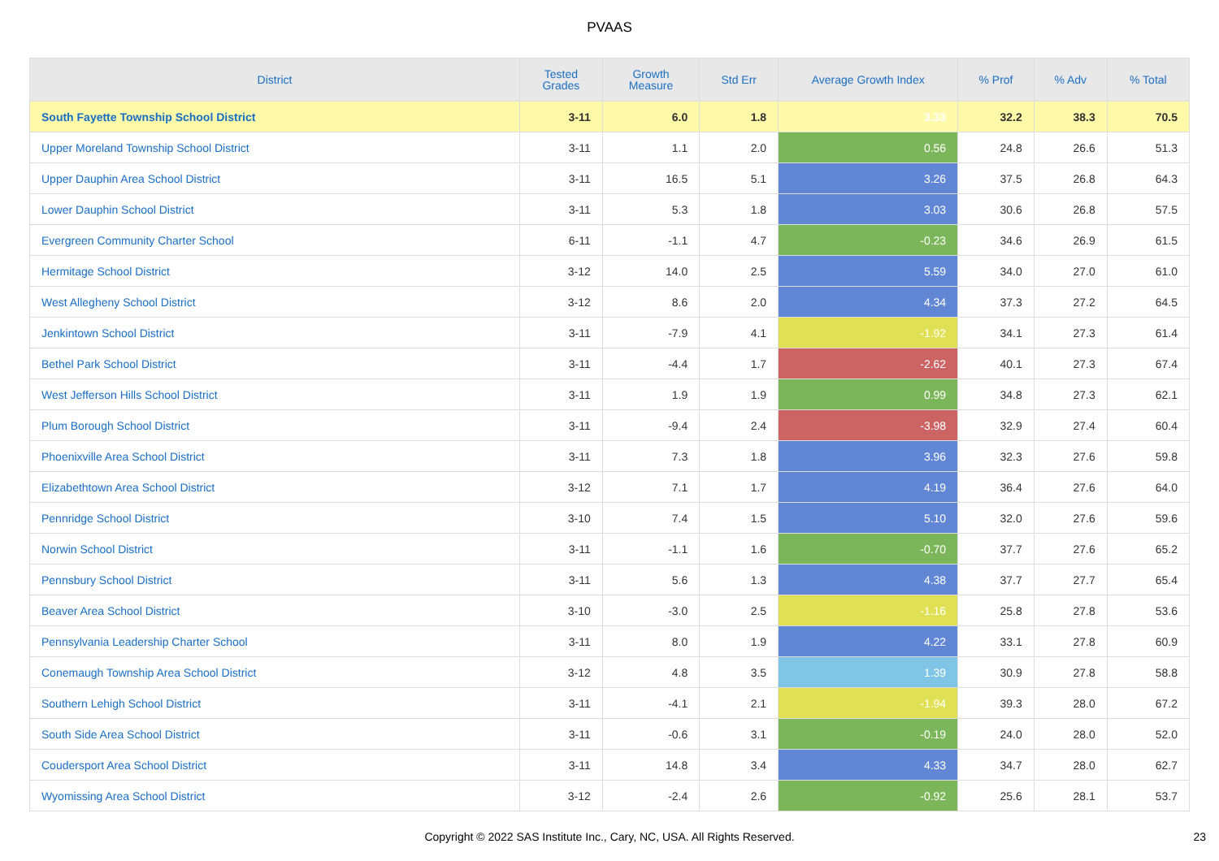PVAAS
| District | Tested Grades | Growth Measure | Std Err | Average Growth Index | % Prof | % Adv | % Total |
| --- | --- | --- | --- | --- | --- | --- | --- |
| South Fayette Township School District | 3-11 | 6.0 | 1.8 | 3.33 | 32.2 | 38.3 | 70.5 |
| Upper Moreland Township School District | 3-11 | 1.1 | 2.0 | 0.56 | 24.8 | 26.6 | 51.3 |
| Upper Dauphin Area School District | 3-11 | 16.5 | 5.1 | 3.26 | 37.5 | 26.8 | 64.3 |
| Lower Dauphin School District | 3-11 | 5.3 | 1.8 | 3.03 | 30.6 | 26.8 | 57.5 |
| Evergreen Community Charter School | 6-11 | -1.1 | 4.7 | -0.23 | 34.6 | 26.9 | 61.5 |
| Hermitage School District | 3-12 | 14.0 | 2.5 | 5.59 | 34.0 | 27.0 | 61.0 |
| West Allegheny School District | 3-12 | 8.6 | 2.0 | 4.34 | 37.3 | 27.2 | 64.5 |
| Jenkintown School District | 3-11 | -7.9 | 4.1 | -1.92 | 34.1 | 27.3 | 61.4 |
| Bethel Park School District | 3-11 | -4.4 | 1.7 | -2.62 | 40.1 | 27.3 | 67.4 |
| West Jefferson Hills School District | 3-11 | 1.9 | 1.9 | 0.99 | 34.8 | 27.3 | 62.1 |
| Plum Borough School District | 3-11 | -9.4 | 2.4 | -3.98 | 32.9 | 27.4 | 60.4 |
| Phoenixville Area School District | 3-11 | 7.3 | 1.8 | 3.96 | 32.3 | 27.6 | 59.8 |
| Elizabethtown Area School District | 3-12 | 7.1 | 1.7 | 4.19 | 36.4 | 27.6 | 64.0 |
| Pennridge School District | 3-10 | 7.4 | 1.5 | 5.10 | 32.0 | 27.6 | 59.6 |
| Norwin School District | 3-11 | -1.1 | 1.6 | -0.70 | 37.7 | 27.6 | 65.2 |
| Pennsbury School District | 3-11 | 5.6 | 1.3 | 4.38 | 37.7 | 27.7 | 65.4 |
| Beaver Area School District | 3-10 | -3.0 | 2.5 | -1.16 | 25.8 | 27.8 | 53.6 |
| Pennsylvania Leadership Charter School | 3-11 | 8.0 | 1.9 | 4.22 | 33.1 | 27.8 | 60.9 |
| Conemaugh Township Area School District | 3-12 | 4.8 | 3.5 | 1.39 | 30.9 | 27.8 | 58.8 |
| Southern Lehigh School District | 3-11 | -4.1 | 2.1 | -1.94 | 39.3 | 28.0 | 67.2 |
| South Side Area School District | 3-11 | -0.6 | 3.1 | -0.19 | 24.0 | 28.0 | 52.0 |
| Coudersport Area School District | 3-11 | 14.8 | 3.4 | 4.33 | 34.7 | 28.0 | 62.7 |
| Wyomissing Area School District | 3-12 | -2.4 | 2.6 | -0.92 | 25.6 | 28.1 | 53.7 |
Copyright © 2022 SAS Institute Inc., Cary, NC, USA. All Rights Reserved. 23